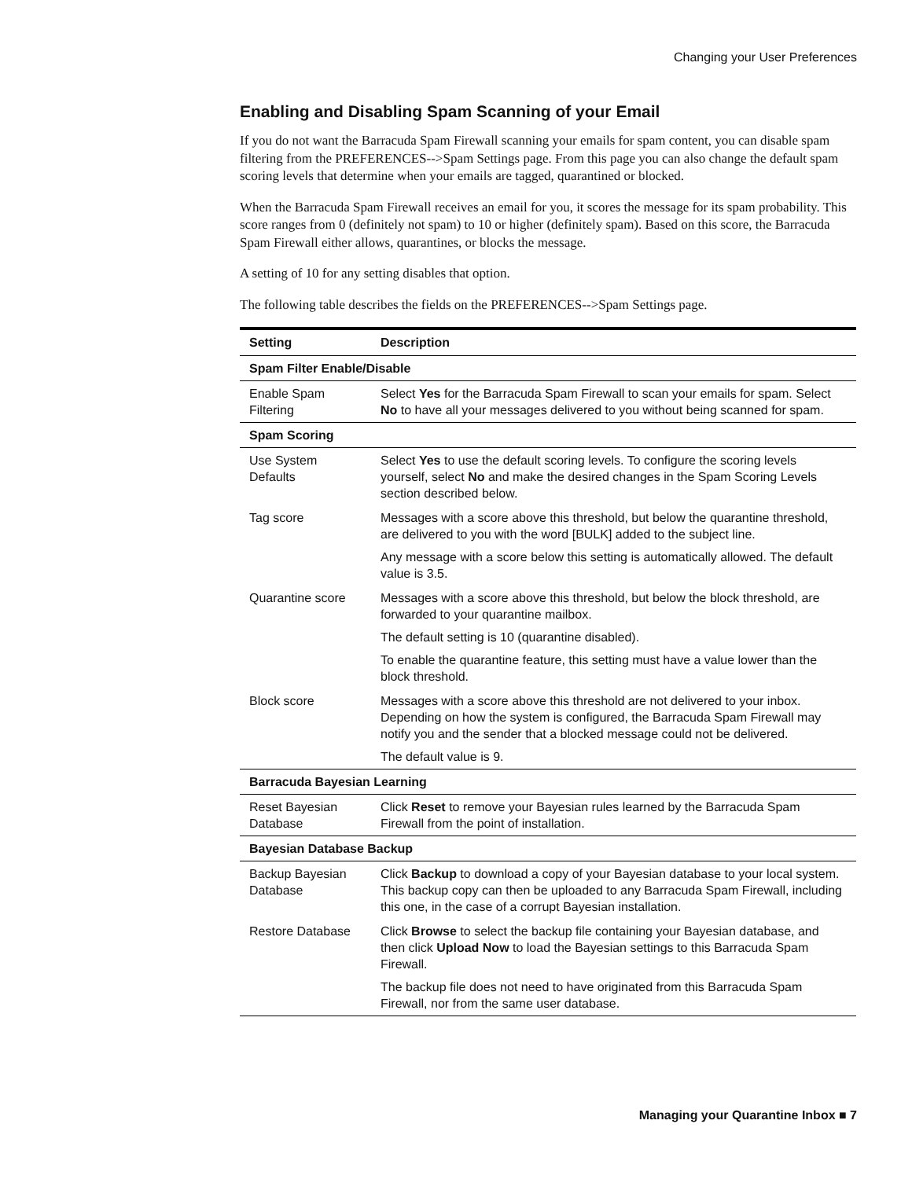Changing your User Preferences
Enabling and Disabling Spam Scanning of your Email
If you do not want the Barracuda Spam Firewall scanning your emails for spam content, you can disable spam filtering from the PREFERENCES-->Spam Settings page. From this page you can also change the default spam scoring levels that determine when your emails are tagged, quarantined or blocked.
When the Barracuda Spam Firewall receives an email for you, it scores the message for its spam probability. This score ranges from 0 (definitely not spam) to 10 or higher (definitely spam). Based on this score, the Barracuda Spam Firewall either allows, quarantines, or blocks the message.
A setting of 10 for any setting disables that option.
The following table describes the fields on the PREFERENCES-->Spam Settings page.
| Setting | Description |
| --- | --- |
| Spam Filter Enable/Disable | |
| Enable Spam Filtering | Select Yes for the Barracuda Spam Firewall to scan your emails for spam. Select No to have all your messages delivered to you without being scanned for spam. |
| Spam Scoring | |
| Use System Defaults | Select Yes to use the default scoring levels. To configure the scoring levels yourself, select No and make the desired changes in the Spam Scoring Levels section described below. |
| Tag score | Messages with a score above this threshold, but below the quarantine threshold, are delivered to you with the word [BULK] added to the subject line. Any message with a score below this setting is automatically allowed. The default value is 3.5. |
| Quarantine score | Messages with a score above this threshold, but below the block threshold, are forwarded to your quarantine mailbox. The default setting is 10 (quarantine disabled). To enable the quarantine feature, this setting must have a value lower than the block threshold. |
| Block score | Messages with a score above this threshold are not delivered to your inbox. Depending on how the system is configured, the Barracuda Spam Firewall may notify you and the sender that a blocked message could not be delivered. The default value is 9. |
| Barracuda Bayesian Learning | |
| Reset Bayesian Database | Click Reset to remove your Bayesian rules learned by the Barracuda Spam Firewall from the point of installation. |
| Bayesian Database Backup | |
| Backup Bayesian Database | Click Backup to download a copy of your Bayesian database to your local system. This backup copy can then be uploaded to any Barracuda Spam Firewall, including this one, in the case of a corrupt Bayesian installation. |
| Restore Database | Click Browse to select the backup file containing your Bayesian database, and then click Upload Now to load the Bayesian settings to this Barracuda Spam Firewall. The backup file does not need to have originated from this Barracuda Spam Firewall, nor from the same user database. |
Managing your Quarantine Inbox ■ 7